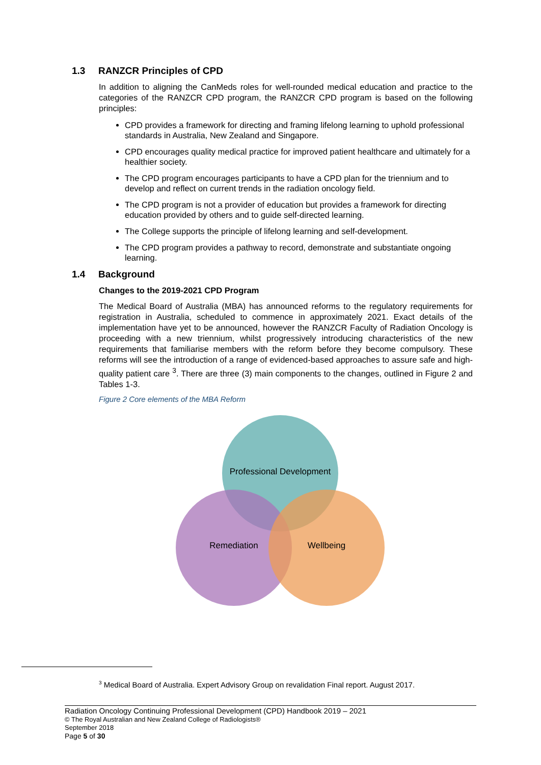1.3 RANZCR Principles of CPD
In addition to aligning the CanMeds roles for well-rounded medical education and practice to the categories of the RANZCR CPD program, the RANZCR CPD program is based on the following principles:
CPD provides a framework for directing and framing lifelong learning to uphold professional standards in Australia, New Zealand and Singapore.
CPD encourages quality medical practice for improved patient healthcare and ultimately for a healthier society.
The CPD program encourages participants to have a CPD plan for the triennium and to develop and reflect on current trends in the radiation oncology field.
The CPD program is not a provider of education but provides a framework for directing education provided by others and to guide self-directed learning.
The College supports the principle of lifelong learning and self-development.
The CPD program provides a pathway to record, demonstrate and substantiate ongoing learning.
1.4 Background
Changes to the 2019-2021 CPD Program
The Medical Board of Australia (MBA) has announced reforms to the regulatory requirements for registration in Australia, scheduled to commence in approximately 2021. Exact details of the implementation have yet to be announced, however the RANZCR Faculty of Radiation Oncology is proceeding with a new triennium, whilst progressively introducing characteristics of the new requirements that familiarise members with the reform before they become compulsory. These reforms will see the introduction of a range of evidenced-based approaches to assure safe and high-quality patient care <sup>3</sup>. There are three (3) main components to the changes, outlined in Figure 2 and Tables 1-3.
Figure 2 Core elements of the MBA Reform
Professional Development
Remediation
Wellbeing
<sup>3</sup> Medical Board of Australia. Expert Advisory Group on revalidation Final report. August 2017.
Radiation Oncology Continuing Professional Development (CPD) Handbook 2019 – 2021
© The Royal Australian and New Zealand College of Radiologists®
September 2018
Page 5 of 30